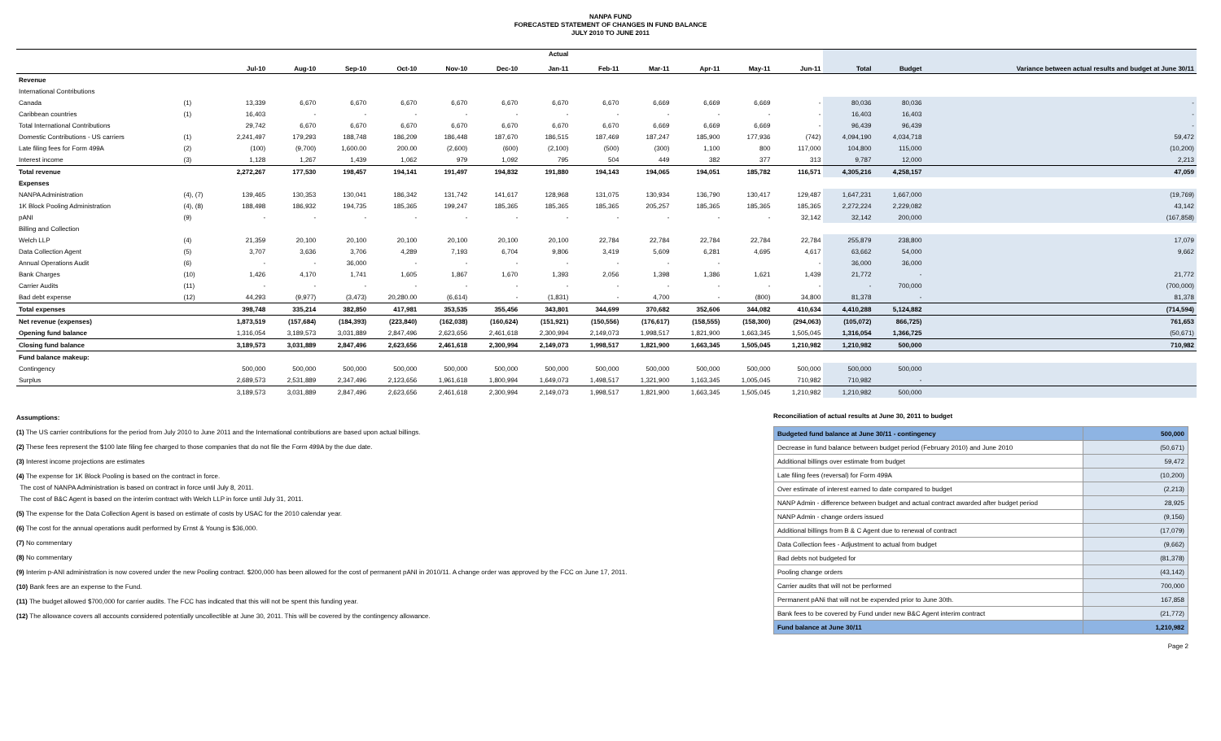NANPA FUND
FORECASTED STATEMENT OF CHANGES IN FUND BALANCE
JULY 2010 TO JUNE 2011
| | | Jul-10 | Aug-10 | Sep-10 | Oct-10 | Nov-10 | Dec-10 | Actual Jan-11 | Feb-11 | Mar-11 | Apr-11 | May-11 | Jun-11 | Total | Budget | Variance between actual results and budget at June 30/11 |
| --- | --- | --- | --- | --- | --- | --- | --- | --- | --- | --- | --- | --- | --- | --- | --- | --- |
| Revenue | | | | | | | | | | | | | | | | |
| International Contributions | | | | | | | | | | | | | | | | |
| Canada | (1) | 13,339 | 6,670 | 6,670 | 6,670 | 6,670 | 6,670 | 6,670 | 6,670 | 6,669 | 6,669 | 6,669 | - | 80,036 | 80,036 | - |
| Caribbean countries | (1) | 16,403 | - | - | - | - | - | - | - | - | - | - | - | 16,403 | 16,403 | - |
| Total International Contributions | | 29,742 | 6,670 | 6,670 | 6,670 | 6,670 | 6,670 | 6,670 | 6,670 | 6,669 | 6,669 | 6,669 | - | 96,439 | 96,439 | - |
| Domestic Contributions - US carriers | (1) | 2,241,497 | 179,293 | 188,748 | 186,209 | 186,448 | 187,670 | 186,515 | 187,469 | 187,247 | 185,900 | 177,936 | (742) | 4,094,190 | 4,034,718 | 59,472 |
| Late filing fees for Form 499A | (2) | (100) | (9,700) | 1,600.00 | 200.00 | (2,600) | (600) | (2,100) | (500) | (300) | 1,100 | 800 | 117,000 | 104,800 | 115,000 | (10,200) |
| Interest income | (3) | 1,128 | 1,267 | 1,439 | 1,062 | 979 | 1,092 | 795 | 504 | 449 | 382 | 377 | 313 | 9,787 | 12,000 | 2,213 |
| Total revenue | | 2,272,267 | 177,530 | 198,457 | 194,141 | 191,497 | 194,832 | 191,880 | 194,143 | 194,065 | 194,051 | 185,782 | 116,571 | 4,305,216 | 4,258,157 | 47,059 |
| Expenses | | | | | | | | | | | | | | | | |
| NANPA Administration | (4), (7) | 139,465 | 130,353 | 130,041 | 186,342 | 131,742 | 141,617 | 128,968 | 131,075 | 130,934 | 136,790 | 130,417 | 129,487 | 1,647,231 | 1,667,000 | (19,769) |
| 1K Block Pooling Administration | (4), (8) | 188,498 | 186,932 | 194,735 | 185,365 | 199,247 | 185,365 | 185,365 | 185,365 | 205,257 | 185,365 | 185,365 | 185,365 | 2,272,224 | 2,229,082 | 43,142 |
| pANI | (9) | - | - | - | - | - | - | - | - | - | - | - | 32,142 | 32,142 | 200,000 | (167,858) |
| Billing and Collection | | | | | | | | | | | | | | | | |
| Welch LLP | (4) | 21,359 | 20,100 | 20,100 | 20,100 | 20,100 | 20,100 | 20,100 | 22,784 | 22,784 | 22,784 | 22,784 | 22,784 | 255,879 | 238,800 | 17,079 |
| Data Collection Agent | (5) | 3,707 | 3,636 | 3,706 | 4,289 | 7,193 | 6,704 | 9,806 | 3,419 | 5,609 | 6,281 | 4,695 | 4,617 | 63,662 | 54,000 | 9,662 |
| Annual Operations Audit | (6) | - | - | 36,000 | - | - | - | - | - | - | - | | - | 36,000 | 36,000 | |
| Bank Charges | (10) | 1,426 | 4,170 | 1,741 | 1,605 | 1,867 | 1,670 | 1,393 | 2,056 | 1,398 | 1,386 | 1,621 | 1,439 | 21,772 | - | 21,772 |
| Carrier Audits | (11) | - | - | - | - | - | - | - | - | - | - | - | - | - | 700,000 | (700,000) |
| Bad debt expense | (12) | 44,293 | (9,977) | (3,473) | 20,280.00 | (6,614) | - | (1,831) | - | 4,700 | - | (800) | 34,800 | 81,378 | - | 81,378 |
| Total expenses | | 398,748 | 335,214 | 382,850 | 417,981 | 353,535 | 355,456 | 343,801 | 344,699 | 370,682 | 352,606 | 344,082 | 410,634 | 4,410,288 | 5,124,882 | (714,594) |
| Net revenue (expenses) | | 1,873,519 | (157,684) | (184,393) | (223,840) | (162,038) | (160,624) | (151,921) | (150,556) | (176,617) | (158,555) | (158,300) | (294,063) | (105,072) | 866,725) | 761,653 |
| Opening fund balance | | 1,316,054 | 3,189,573 | 3,031,889 | 2,847,496 | 2,623,656 | 2,461,618 | 2,300,994 | 2,149,073 | 1,998,517 | 1,821,900 | 1,663,345 | 1,505,045 | 1,316,054 | 1,366,725 | (50,671) |
| Closing fund balance | | 3,189,573 | 3,031,889 | 2,847,496 | 2,623,656 | 2,461,618 | 2,300,994 | 2,149,073 | 1,998,517 | 1,821,900 | 1,663,345 | 1,505,045 | 1,210,982 | 1,210,982 | 500,000 | 710,982 |
| Fund balance makeup: | | | | | | | | | | | | | | | | |
| Contingency | | 500,000 | 500,000 | 500,000 | 500,000 | 500,000 | 500,000 | 500,000 | 500,000 | 500,000 | 500,000 | 500,000 | 500,000 | 500,000 | 500,000 | |
| Surplus | | 2,689,573 | 2,531,889 | 2,347,496 | 2,123,656 | 1,961,618 | 1,800,994 | 1,649,073 | 1,498,517 | 1,321,900 | 1,163,345 | 1,005,045 | 710,982 | 710,982 | - | |
| | | 3,189,573 | 3,031,889 | 2,847,496 | 2,623,656 | 2,461,618 | 2,300,994 | 2,149,073 | 1,998,517 | 1,821,900 | 1,663,345 | 1,505,045 | 1,210,982 | 1,210,982 | 500,000 | |
Assumptions:
(1) The US carrier contributions for the period from July 2010 to June 2011 and the International contributions are based upon actual billings.
(2) These fees represent the $100 late filing fee charged to those companies that do not file the Form 499A by the due date.
(3) Interest income projections are estimates
(4) The expense for 1K Block Pooling is based on the contract in force.
The cost of NANPA Administration is based on contract in force until July 8, 2011.
The cost of B&C Agent is based on the interim contract with Welch LLP in force until July 31, 2011.
(5) The expense for the Data Collection Agent is based on estimate of costs by USAC for the 2010 calendar year.
(6) The cost for the annual operations audit performed by Ernst & Young is $36,000.
(7) No commentary
(8) No commentary
(9) Interim p-ANI administration is now covered under the new Pooling contract. $200,000 has been allowed for the cost of permanent pANI in 2010/11. A change order was approved by the FCC on June 17, 2011.
(10) Bank fees are an expense to the Fund.
(11) The budget allowed $700,000 for carrier audits. The FCC has indicated that this will not be spent this funding year.
(12) The allowance covers all accounts considered potentially uncollectible at June 30, 2011. This will be covered by the contingency allowance.
Reconciliation of actual results at June 30, 2011 to budget
| Budgeted fund balance at June 30/11 - contingency | 500,000 |
| Decrease in fund balance between budget period (February 2010) and June 2010 | (50,671) |
| Additional billings over estimate from budget | 59,472 |
| Late filing fees (reversal) for Form 499A | (10,200) |
| Over estimate of interest earned to date compared to budget | (2,213) |
| NANP Admin - difference between budget and actual contract awarded after budget period | 28,925 |
| NANP Admin - change orders issued | (9,156) |
| Additional billings from B & C Agent due to renewal of contract | (17,079) |
| Data Collection fees - Adjustment to actual from budget | (9,662) |
| Bad debts not budgeted for | (81,378) |
| Pooling change orders | (43,142) |
| Carrier audits that will not be performed | 700,000 |
| Permanent pANi that will not be expended prior to June 30th. | 167,858 |
| Bank fees to be covered by Fund under new B&C Agent interim contract | (21,772) |
| Fund balance at June 30/11 | 1,210,982 |
Page 2